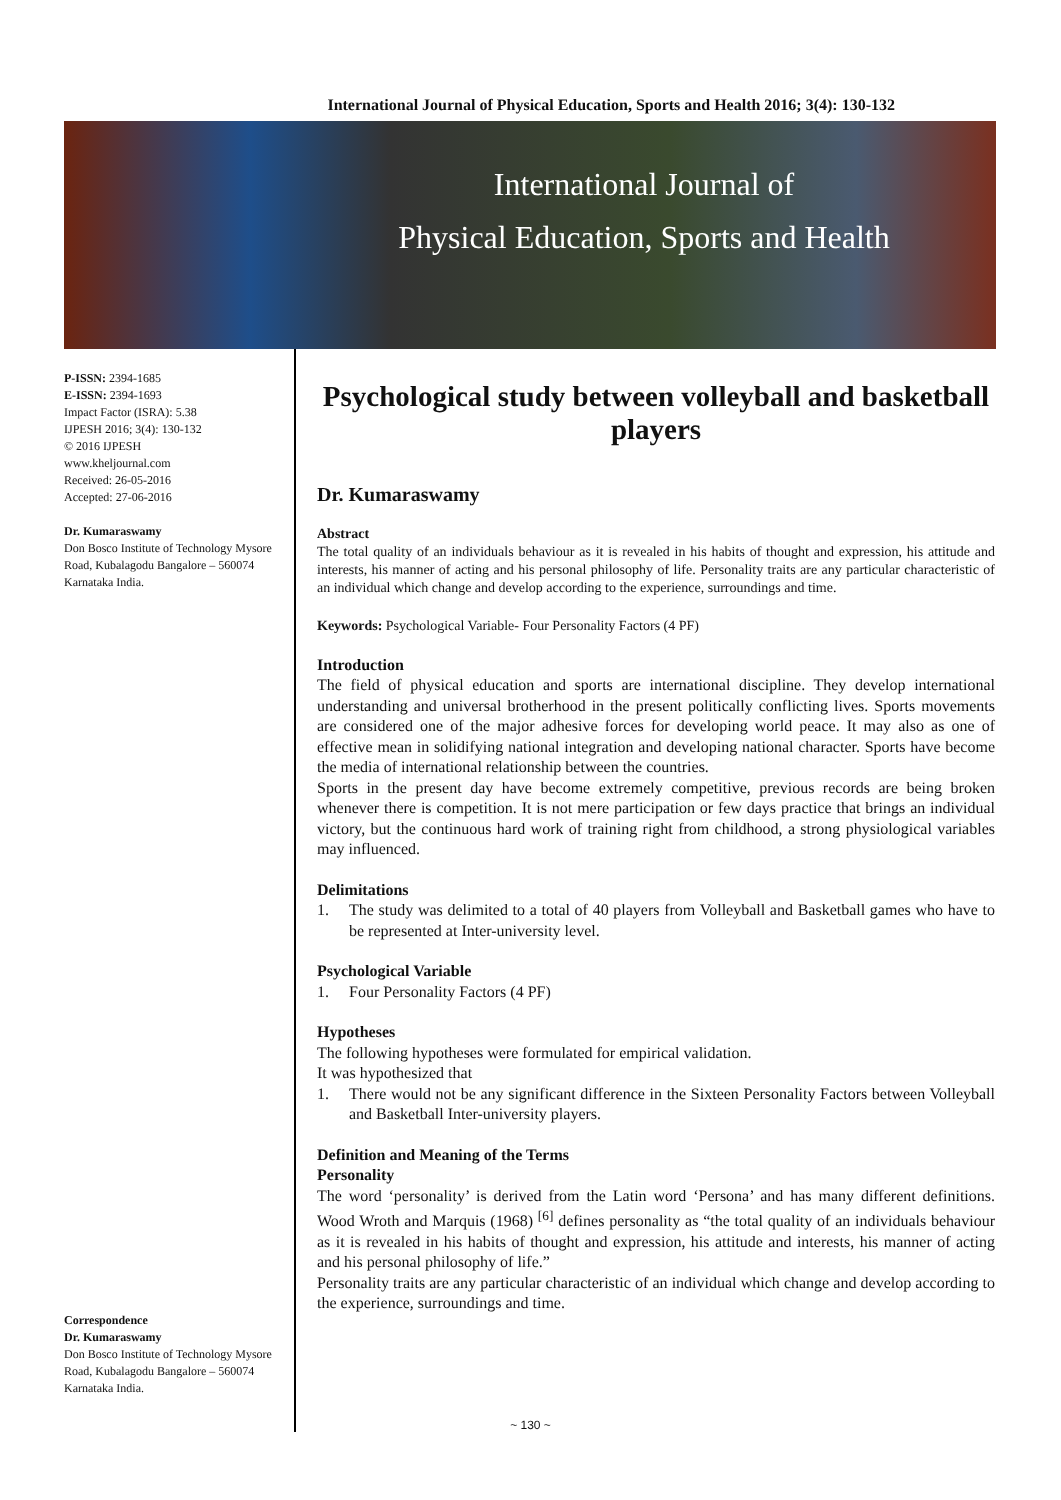International Journal of Physical Education, Sports and Health 2016; 3(4): 130-132
International Journal of
Physical Education, Sports and Health
P-ISSN: 2394-1685
E-ISSN: 2394-1693
Impact Factor (ISRA): 5.38
IJPESH 2016; 3(4): 130-132
© 2016 IJPESH
www.kheljournal.com
Received: 26-05-2016
Accepted: 27-06-2016
Dr. Kumaraswamy
Don Bosco Institute of Technology Mysore Road, Kubalagodu Bangalore – 560074 Karnataka India.
Correspondence
Dr. Kumaraswamy
Don Bosco Institute of Technology Mysore Road, Kubalagodu Bangalore – 560074 Karnataka India.
Psychological study between volleyball and basketball players
Dr. Kumaraswamy
Abstract
The total quality of an individuals behaviour as it is revealed in his habits of thought and expression, his attitude and interests, his manner of acting and his personal philosophy of life. Personality traits are any particular characteristic of an individual which change and develop according to the experience, surroundings and time.
Keywords: Psychological Variable- Four Personality Factors (4 PF)
Introduction
The field of physical education and sports are international discipline. They develop international understanding and universal brotherhood in the present politically conflicting lives. Sports movements are considered one of the major adhesive forces for developing world peace. It may also as one of effective mean in solidifying national integration and developing national character. Sports have become the media of international relationship between the countries.
Sports in the present day have become extremely competitive, previous records are being broken whenever there is competition. It is not mere participation or few days practice that brings an individual victory, but the continuous hard work of training right from childhood, a strong physiological variables may influenced.
Delimitations
1. The study was delimited to a total of 40 players from Volleyball and Basketball games who have to be represented at Inter-university level.
Psychological Variable
1. Four Personality Factors (4 PF)
Hypotheses
The following hypotheses were formulated for empirical validation.
It was hypothesized that
1. There would not be any significant difference in the Sixteen Personality Factors between Volleyball and Basketball Inter-university players.
Definition and Meaning of the Terms
Personality
The word ‘personality’ is derived from the Latin word ‘Persona’ and has many different definitions. Wood Wroth and Marquis (1968) <sup>[6]</sup> defines personality as “the total quality of an individuals behaviour as it is revealed in his habits of thought and expression, his attitude and interests, his manner of acting and his personal philosophy of life.”
Personality traits are any particular characteristic of an individual which change and develop according to the experience, surroundings and time.
~ 130 ~